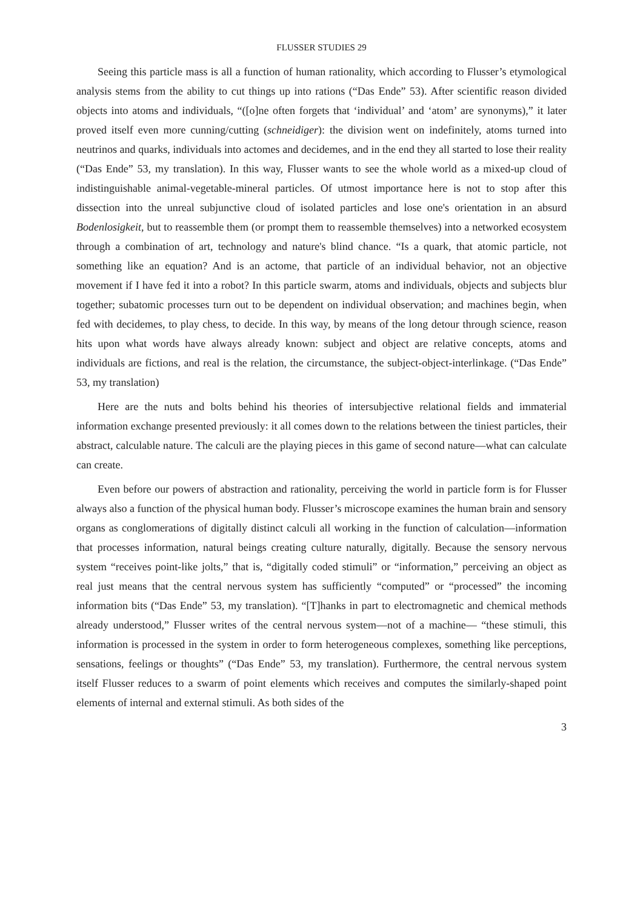FLUSSER STUDIES 29
Seeing this particle mass is all a function of human rationality, which according to Flusser’s etymological analysis stems from the ability to cut things up into rations (“Das Ende” 53). After scientific reason divided objects into atoms and individuals, “([o]ne often forgets that ‘individual’ and ‘atom’ are synonyms),” it later proved itself even more cunning/cutting (schneidiger): the division went on indefinitely, atoms turned into neutrinos and quarks, individuals into actomes and decidemes, and in the end they all started to lose their reality (“Das Ende” 53, my translation). In this way, Flusser wants to see the whole world as a mixed-up cloud of indistinguishable animal-vegetable-mineral particles. Of utmost importance here is not to stop after this dissection into the unreal subjunctive cloud of isolated particles and lose one's orientation in an absurd Bodenlosigkeit, but to reassemble them (or prompt them to reassemble themselves) into a networked ecosystem through a combination of art, technology and nature's blind chance. “Is a quark, that atomic particle, not something like an equation? And is an actome, that particle of an individual behavior, not an objective movement if I have fed it into a robot? In this particle swarm, atoms and individuals, objects and subjects blur together; subatomic processes turn out to be dependent on individual observation; and machines begin, when fed with decidemes, to play chess, to decide. In this way, by means of the long detour through science, reason hits upon what words have always already known: subject and object are relative concepts, atoms and individuals are fictions, and real is the relation, the circumstance, the subject-object-interlinkage. (“Das Ende” 53, my translation)
Here are the nuts and bolts behind his theories of intersubjective relational fields and immaterial information exchange presented previously: it all comes down to the relations between the tiniest particles, their abstract, calculable nature. The calculi are the playing pieces in this game of second nature—what can calculate can create.
Even before our powers of abstraction and rationality, perceiving the world in particle form is for Flusser always also a function of the physical human body. Flusser’s microscope examines the human brain and sensory organs as conglomerations of digitally distinct calculi all working in the function of calculation—information that processes information, natural beings creating culture naturally, digitally. Because the sensory nervous system “receives point-like jolts,” that is, “digitally coded stimuli” or “information,” perceiving an object as real just means that the central nervous system has sufficiently “computed” or “processed” the incoming information bits (“Das Ende” 53, my translation). “[T]hanks in part to electromagnetic and chemical methods already understood,” Flusser writes of the central nervous system—not of a machine— “these stimuli, this information is processed in the system in order to form heterogeneous complexes, something like perceptions, sensations, feelings or thoughts” (“Das Ende” 53, my translation). Furthermore, the central nervous system itself Flusser reduces to a swarm of point elements which receives and computes the similarly-shaped point elements of internal and external stimuli. As both sides of the
3